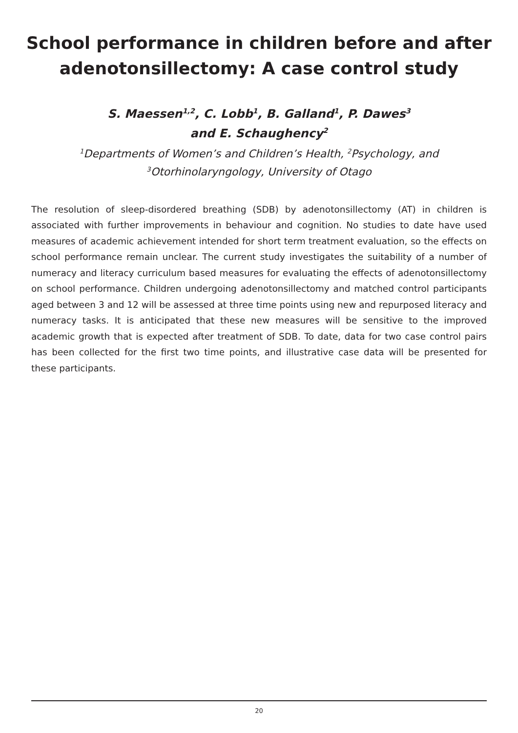School performance in children before and after
adenotonsillectomy: A case control study
S. Maessen<sup>1,2</sup>, C. Lobb<sup>1</sup>, B. Galland<sup>1</sup>, P. Dawes<sup>3</sup>
and E. Schaughency<sup>2</sup>
<sup>1</sup> Departments of Women’s and Children’s Health, <sup>2</sup>Psychology, and
<sup>3</sup> Otorhinolaryngology, University of Otago
The resolution of sleep-disordered breathing (SDB) by adenotonsillectomy (AT) in children is associated with further improvements in behaviour and cognition. No studies to date have used measures of academic achievement intended for short term treatment evaluation, so the effects on school performance remain unclear. The current study investigates the suitability of a number of numeracy and literacy curriculum based measures for evaluating the effects of adenotonsillectomy on school performance. Children undergoing adenotonsillectomy and matched control participants aged between 3 and 12 will be assessed at three time points using new and repurposed literacy and numeracy tasks. It is anticipated that these new measures will be sensitive to the improved academic growth that is expected after treatment of SDB. To date, data for two case control pairs has been collected for the first two time points, and illustrative case data will be presented for these participants.
20